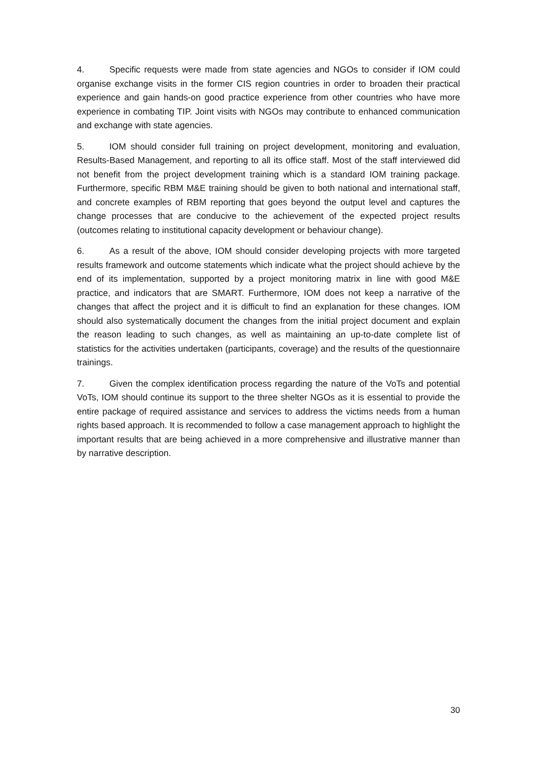4. Specific requests were made from state agencies and NGOs to consider if IOM could organise exchange visits in the former CIS region countries in order to broaden their practical experience and gain hands-on good practice experience from other countries who have more experience in combating TIP. Joint visits with NGOs may contribute to enhanced communication and exchange with state agencies.
5. IOM should consider full training on project development, monitoring and evaluation, Results-Based Management, and reporting to all its office staff. Most of the staff interviewed did not benefit from the project development training which is a standard IOM training package. Furthermore, specific RBM M&E training should be given to both national and international staff, and concrete examples of RBM reporting that goes beyond the output level and captures the change processes that are conducive to the achievement of the expected project results (outcomes relating to institutional capacity development or behaviour change).
6. As a result of the above, IOM should consider developing projects with more targeted results framework and outcome statements which indicate what the project should achieve by the end of its implementation, supported by a project monitoring matrix in line with good M&E practice, and indicators that are SMART. Furthermore, IOM does not keep a narrative of the changes that affect the project and it is difficult to find an explanation for these changes. IOM should also systematically document the changes from the initial project document and explain the reason leading to such changes, as well as maintaining an up-to-date complete list of statistics for the activities undertaken (participants, coverage) and the results of the questionnaire trainings.
7. Given the complex identification process regarding the nature of the VoTs and potential VoTs, IOM should continue its support to the three shelter NGOs as it is essential to provide the entire package of required assistance and services to address the victims needs from a human rights based approach. It is recommended to follow a case management approach to highlight the important results that are being achieved in a more comprehensive and illustrative manner than by narrative description.
30